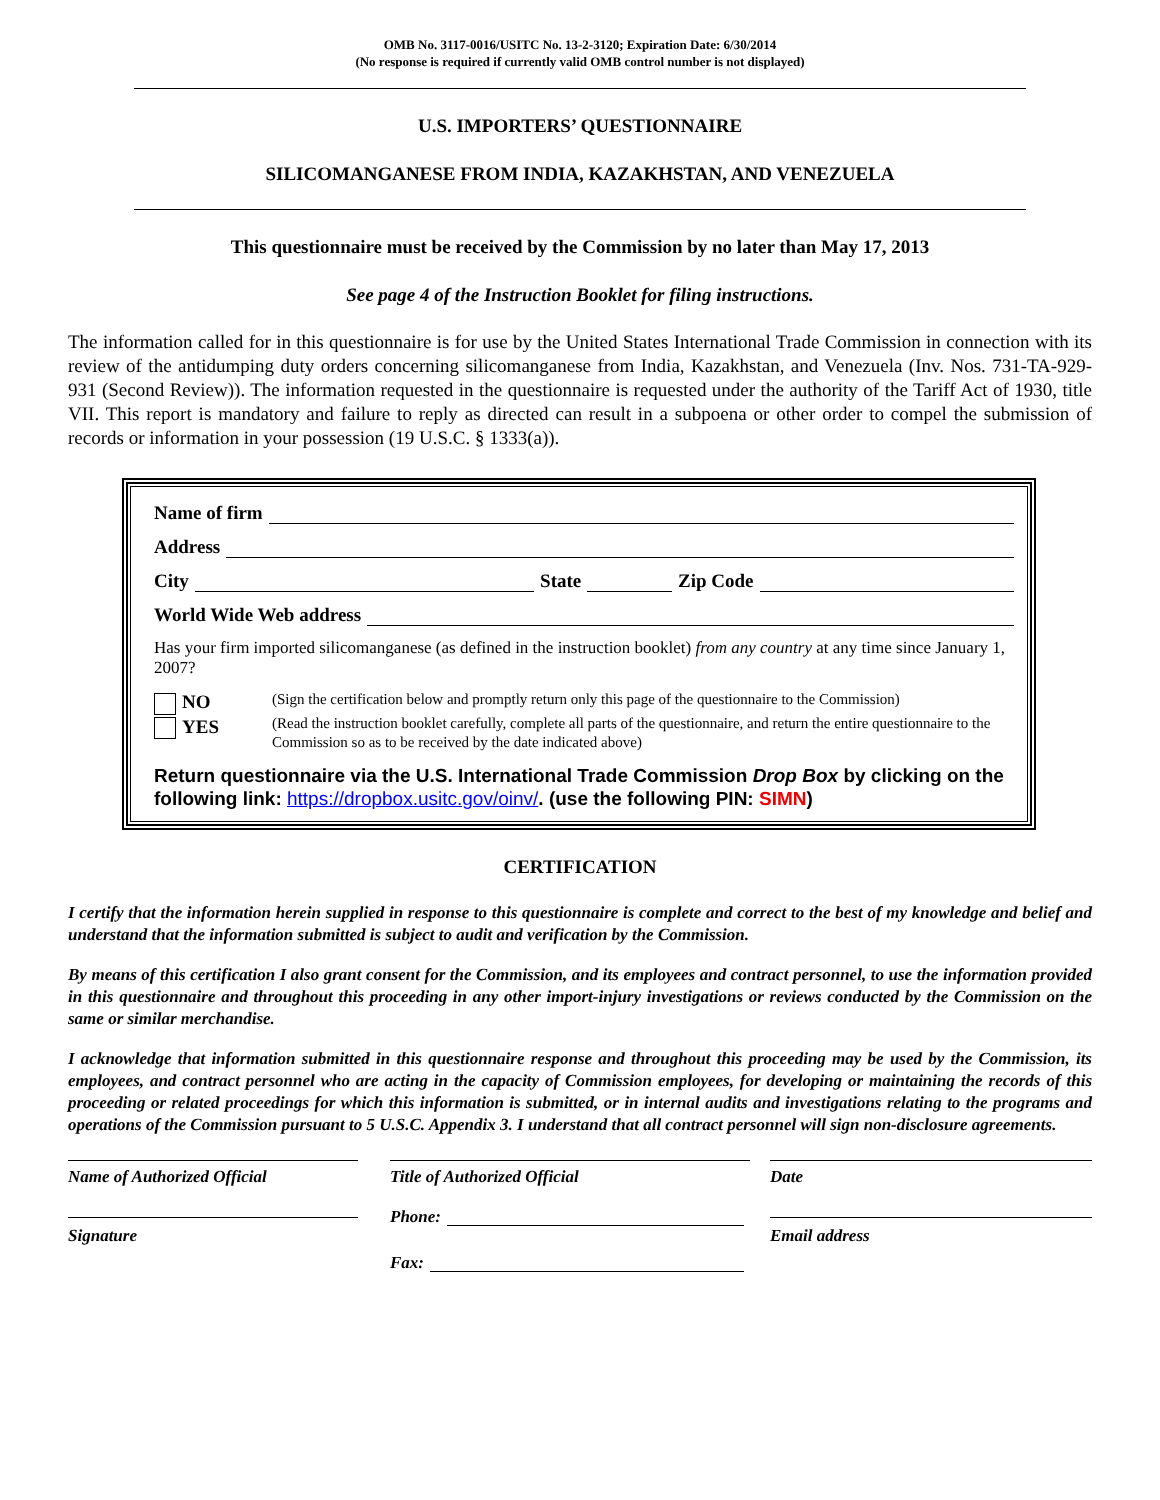OMB No. 3117-0016/USITC No. 13-2-3120; Expiration Date: 6/30/2014
(No response is required if currently valid OMB control number is not displayed)
U.S. IMPORTERS’ QUESTIONNAIRE
SILICOMANGANESE FROM INDIA, KAZAKHSTAN, AND VENEZUELA
This questionnaire must be received by the Commission by no later than May 17, 2013
See page 4 of the Instruction Booklet for filing instructions.
The information called for in this questionnaire is for use by the United States International Trade Commission in connection with its review of the antidumping duty orders concerning silicomanganese from India, Kazakhstan, and Venezuela (Inv. Nos. 731-TA-929-931 (Second Review)). The information requested in the questionnaire is requested under the authority of the Tariff Act of 1930, title VII. This report is mandatory and failure to reply as directed can result in a subpoena or other order to compel the submission of records or information in your possession (19 U.S.C. § 1333(a)).
Name of firm
Address
City State Zip Code
World Wide Web address
Has your firm imported silicomanganese (as defined in the instruction booklet) from any country at any time since January 1, 2007?
NO
YES
(Sign the certification below and promptly return only this page of the questionnaire to the Commission)
(Read the instruction booklet carefully, complete all parts of the questionnaire, and return the entire questionnaire to the Commission so as to be received by the date indicated above)
Return questionnaire via the U.S. International Trade Commission Drop Box by clicking on the following link: https://dropbox.usitc.gov/oinv/. (use the following PIN: SIMN)
CERTIFICATION
I certify that the information herein supplied in response to this questionnaire is complete and correct to the best of my knowledge and belief and understand that the information submitted is subject to audit and verification by the Commission.
By means of this certification I also grant consent for the Commission, and its employees and contract personnel, to use the information provided in this questionnaire and throughout this proceeding in any other import-injury investigations or reviews conducted by the Commission on the same or similar merchandise.
I acknowledge that information submitted in this questionnaire response and throughout this proceeding may be used by the Commission, its employees, and contract personnel who are acting in the capacity of Commission employees, for developing or maintaining the records of this proceeding or related proceedings for which this information is submitted, or in internal audits and investigations relating to the programs and operations of the Commission pursuant to 5 U.S.C. Appendix 3. I understand that all contract personnel will sign non-disclosure agreements.
Name of Authorized Official
Signature
Title of Authorized Official
Phone:
Fax:
Date
Email address